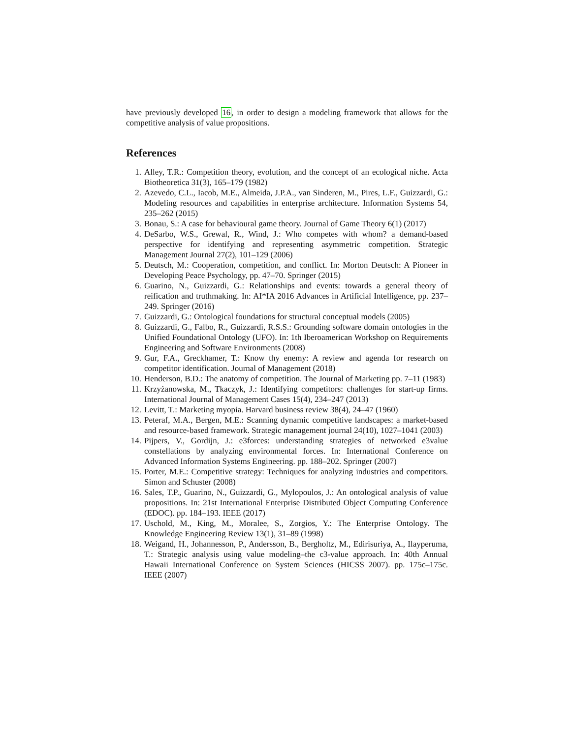have previously developed 16, in order to design a modeling framework that allows for the competitive analysis of value propositions.
References
1. Alley, T.R.: Competition theory, evolution, and the concept of an ecological niche. Acta Biotheoretica 31(3), 165–179 (1982)
2. Azevedo, C.L., Iacob, M.E., Almeida, J.P.A., van Sinderen, M., Pires, L.F., Guizzardi, G.: Modeling resources and capabilities in enterprise architecture. Information Systems 54, 235–262 (2015)
3. Bonau, S.: A case for behavioural game theory. Journal of Game Theory 6(1) (2017)
4. DeSarbo, W.S., Grewal, R., Wind, J.: Who competes with whom? a demand-based perspective for identifying and representing asymmetric competition. Strategic Management Journal 27(2), 101–129 (2006)
5. Deutsch, M.: Cooperation, competition, and conflict. In: Morton Deutsch: A Pioneer in Developing Peace Psychology, pp. 47–70. Springer (2015)
6. Guarino, N., Guizzardi, G.: Relationships and events: towards a general theory of reification and truthmaking. In: AI*IA 2016 Advances in Artificial Intelligence, pp. 237–249. Springer (2016)
7. Guizzardi, G.: Ontological foundations for structural conceptual models (2005)
8. Guizzardi, G., Falbo, R., Guizzardi, R.S.S.: Grounding software domain ontologies in the Unified Foundational Ontology (UFO). In: 1th Iberoamerican Workshop on Requirements Engineering and Software Environments (2008)
9. Gur, F.A., Greckhamer, T.: Know thy enemy: A review and agenda for research on competitor identification. Journal of Management (2018)
10. Henderson, B.D.: The anatomy of competition. The Journal of Marketing pp. 7–11 (1983)
11. Krzyżanowska, M., Tkaczyk, J.: Identifying competitors: challenges for start-up firms. International Journal of Management Cases 15(4), 234–247 (2013)
12. Levitt, T.: Marketing myopia. Harvard business review 38(4), 24–47 (1960)
13. Peteraf, M.A., Bergen, M.E.: Scanning dynamic competitive landscapes: a market-based and resource-based framework. Strategic management journal 24(10), 1027–1041 (2003)
14. Pijpers, V., Gordijn, J.: e3forces: understanding strategies of networked e3value constellations by analyzing environmental forces. In: International Conference on Advanced Information Systems Engineering. pp. 188–202. Springer (2007)
15. Porter, M.E.: Competitive strategy: Techniques for analyzing industries and competitors. Simon and Schuster (2008)
16. Sales, T.P., Guarino, N., Guizzardi, G., Mylopoulos, J.: An ontological analysis of value propositions. In: 21st International Enterprise Distributed Object Computing Conference (EDOC). pp. 184–193. IEEE (2017)
17. Uschold, M., King, M., Moralee, S., Zorgios, Y.: The Enterprise Ontology. The Knowledge Engineering Review 13(1), 31–89 (1998)
18. Weigand, H., Johannesson, P., Andersson, B., Bergholtz, M., Edirisuriya, A., Ilayperuma, T.: Strategic analysis using value modeling–the c3-value approach. In: 40th Annual Hawaii International Conference on System Sciences (HICSS 2007). pp. 175c–175c. IEEE (2007)